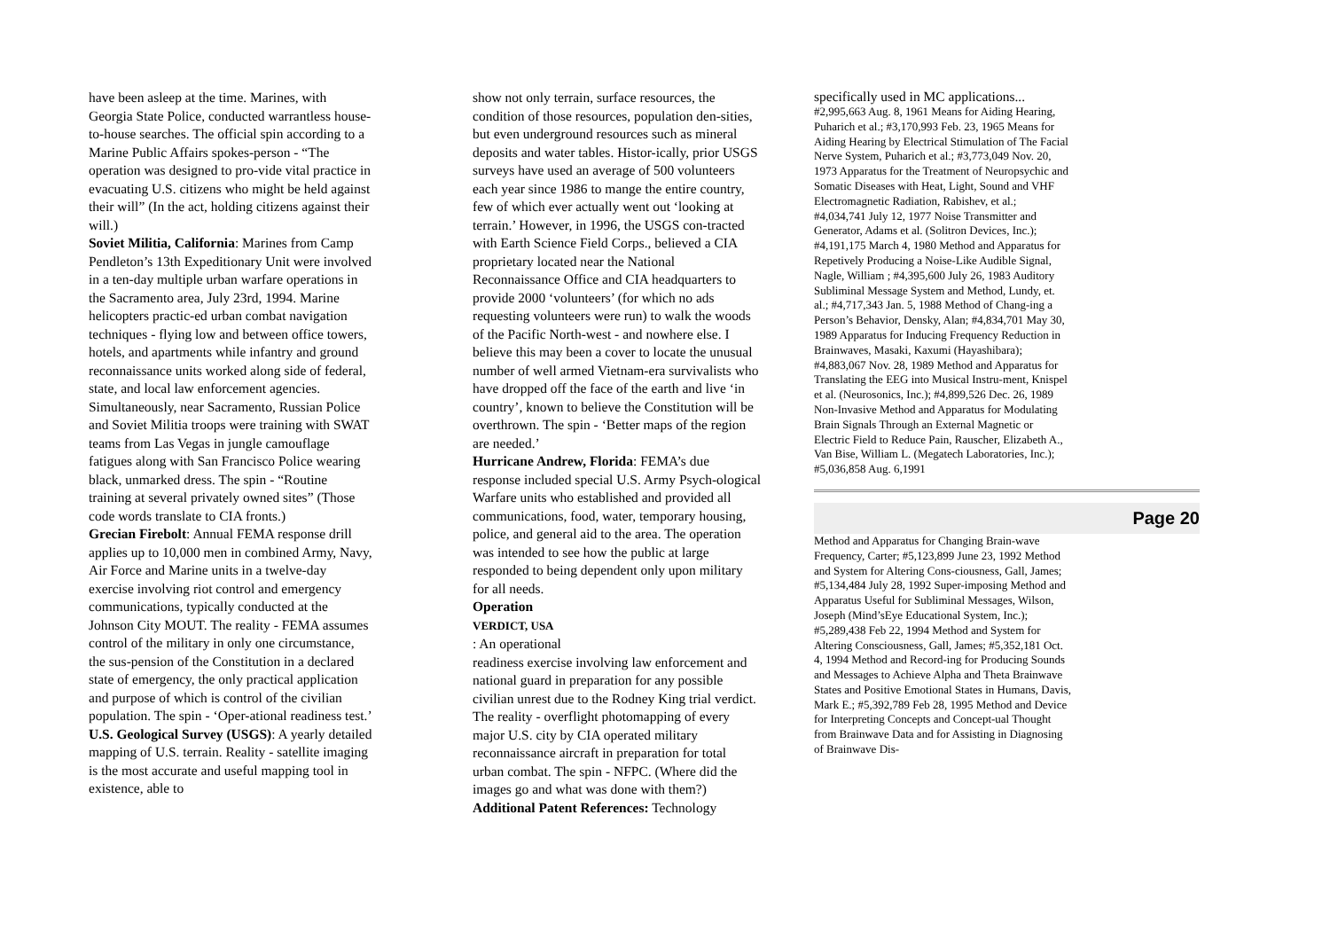have been asleep at the time. Marines, with Georgia State Police, conducted warrantless house-to-house searches. The official spin according to a Marine Public Affairs spokes-person - “The operation was designed to pro-vide vital practice in evacuating U.S. citizens who might be held against their will” (In the act, holding citizens against their will.)
Soviet Militia, California: Marines from Camp Pendleton’s 13th Expeditionary Unit were involved in a ten-day multiple urban warfare operations in the Sacramento area, July 23rd, 1994. Marine helicopters practic-ed urban combat navigation techniques - flying low and between office towers, hotels, and apartments while infantry and ground reconnaissance units worked along side of federal, state, and local law enforcement agencies. Simultaneously, near Sacramento, Russian Police and Soviet Militia troops were training with SWAT teams from Las Vegas in jungle camouflage fatigues along with San Francisco Police wearing black, unmarked dress. The spin - “Routine training at several privately owned sites” (Those code words translate to CIA fronts.)
Grecian Firebolt: Annual FEMA response drill applies up to 10,000 men in combined Army, Navy, Air Force and Marine units in a twelve-day exercise involving riot control and emergency communications, typically conducted at the Johnson City MOUT. The reality - FEMA assumes control of the military in only one circumstance, the sus-pension of the Constitution in a declared state of emergency, the only practical application and purpose of which is control of the civilian population. The spin - ‘Oper-ational readiness test.’
U.S. Geological Survey (USGS): A yearly detailed mapping of U.S. terrain. Reality - satellite imaging is the most accurate and useful mapping tool in existence, able to
show not only terrain, surface resources, the condition of those resources, population den-sities, but even underground resources such as mineral deposits and water tables. Histor-ically, prior USGS surveys have used an average of 500 volunteers each year since 1986 to mange the entire country, few of which ever actually went out ‘looking at terrain.’ However, in 1996, the USGS con-tracted with Earth Science Field Corps., believed a CIA proprietary located near the National Reconnaissance Office and CIA headquarters to provide 2000 ‘volunteers’ (for which no ads requesting volunteers were run) to walk the woods of the Pacific North-west - and nowhere else. I believe this may been a cover to locate the unusual number of well armed Vietnam-era survivalists who have dropped off the face of the earth and live ‘in country’, known to believe the Constitution will be overthrown. The spin - ‘Better maps of the region are needed.’
Hurricane Andrew, Florida: FEMA’s due response included special U.S. Army Psych-ological Warfare units who established and provided all communications, food, water, temporary housing, police, and general aid to the area. The operation was intended to see how the public at large responded to being dependent only upon military for all needs.
Operation
VERDICT, USA
: An operational
readiness exercise involving law enforcement and national guard in preparation for any possible civilian unrest due to the Rodney King trial verdict. The reality - overflight photomapping of every major U.S. city by CIA operated military reconnaissance aircraft in preparation for total urban combat. The spin - NFPC. (Where did the images go and what was done with them?)
Additional Patent References: Technology
specifically used in MC applications...
#2,995,663 Aug. 8, 1961 Means for Aiding Hearing, Puharich et al.; #3,170,993 Feb. 23, 1965 Means for Aiding Hearing by Electrical Stimulation of The Facial Nerve System, Puharich et al.; #3,773,049 Nov. 20, 1973 Apparatus for the Treatment of Neuropsychic and Somatic Diseases with Heat, Light, Sound and VHF Electromagnetic Radiation, Rabishev, et al.; #4,034,741 July 12, 1977 Noise Transmitter and Generator, Adams et al. (Solitron Devices, Inc.); #4,191,175 March 4, 1980 Method and Apparatus for Repetively Producing a Noise-Like Audible Signal, Nagle, William ; #4,395,600 July 26, 1983 Auditory Subliminal Message System and Method, Lundy, et. al.; #4,717,343 Jan. 5, 1988 Method of Chang-ing a Person’s Behavior, Densky, Alan; #4,834,701 May 30, 1989 Apparatus for Inducing Frequency Reduction in Brainwaves, Masaki, Kaxumi (Hayashibara); #4,883,067 Nov. 28, 1989 Method and Apparatus for Translating the EEG into Musical Instru-ment, Knispel et al. (Neurosonics, Inc.); #4,899,526 Dec. 26, 1989 Non-Invasive Method and Apparatus for Modulating Brain Signals Through an External Magnetic or Electric Field to Reduce Pain, Rauscher, Elizabeth A., Van Bise, William L. (Megatech Laboratories, Inc.); #5,036,858 Aug. 6,1991
Page 20
Method and Apparatus for Changing Brain-wave Frequency, Carter; #5,123,899 June 23, 1992 Method and System for Altering Cons-ciousness, Gall, James; #5,134,484 July 28, 1992 Super-imposing Method and Apparatus Useful for Subliminal Messages, Wilson, Joseph (Mind’sEye Educational System, Inc.); #5,289,438 Feb 22, 1994 Method and System for Altering Consciousness, Gall, James; #5,352,181 Oct. 4, 1994 Method and Record-ing for Producing Sounds and Messages to Achieve Alpha and Theta Brainwave States and Positive Emotional States in Humans, Davis, Mark E.; #5,392,789 Feb 28, 1995 Method and Device for Interpreting Concepts and Concept-ual Thought from Brainwave Data and for Assisting in Diagnosing of Brainwave Dis-